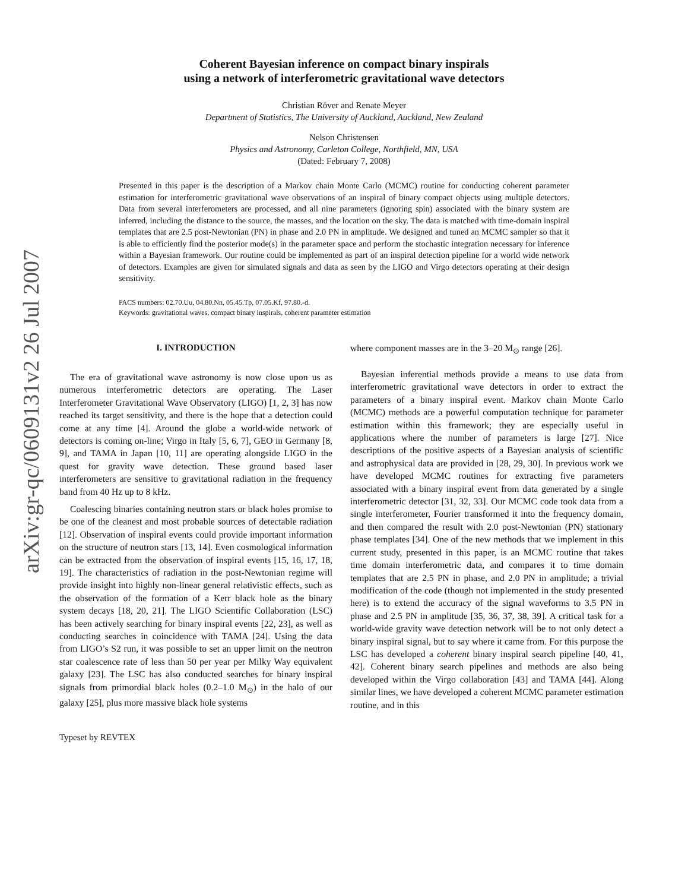arXiv:gr-qc/0609131v2 26 Jul 2007
Coherent Bayesian inference on compact binary inspirals
using a network of interferometric gravitational wave detectors
Christian Röver and Renate Meyer
Department of Statistics, The University of Auckland, Auckland, New Zealand
Nelson Christensen
Physics and Astronomy, Carleton College, Northfield, MN, USA
(Dated: February 7, 2008)
Presented in this paper is the description of a Markov chain Monte Carlo (MCMC) routine for conducting coherent parameter estimation for interferometric gravitational wave observations of an inspiral of binary compact objects using multiple detectors. Data from several interferometers are processed, and all nine parameters (ignoring spin) associated with the binary system are inferred, including the distance to the source, the masses, and the location on the sky. The data is matched with time-domain inspiral templates that are 2.5 post-Newtonian (PN) in phase and 2.0 PN in amplitude. We designed and tuned an MCMC sampler so that it is able to efficiently find the posterior mode(s) in the parameter space and perform the stochastic integration necessary for inference within a Bayesian framework. Our routine could be implemented as part of an inspiral detection pipeline for a world wide network of detectors. Examples are given for simulated signals and data as seen by the LIGO and Virgo detectors operating at their design sensitivity.
PACS numbers: 02.70.Uu, 04.80.Nn, 05.45.Tp, 07.05.Kf, 97.80.-d.
Keywords: gravitational waves, compact binary inspirals, coherent parameter estimation
I. INTRODUCTION
The era of gravitational wave astronomy is now close upon us as numerous interferometric detectors are operating. The Laser Interferometer Gravitational Wave Observatory (LIGO) [1, 2, 3] has now reached its target sensitivity, and there is the hope that a detection could come at any time [4]. Around the globe a world-wide network of detectors is coming on-line; Virgo in Italy [5, 6, 7], GEO in Germany [8, 9], and TAMA in Japan [10, 11] are operating alongside LIGO in the quest for gravity wave detection. These ground based laser interferometers are sensitive to gravitational radiation in the frequency band from 40 Hz up to 8 kHz.
Coalescing binaries containing neutron stars or black holes promise to be one of the cleanest and most probable sources of detectable radiation [12]. Observation of inspiral events could provide important information on the structure of neutron stars [13, 14]. Even cosmological information can be extracted from the observation of inspiral events [15, 16, 17, 18, 19]. The characteristics of radiation in the post-Newtonian regime will provide insight into highly non-linear general relativistic effects, such as the observation of the formation of a Kerr black hole as the binary system decays [18, 20, 21]. The LIGO Scientific Collaboration (LSC) has been actively searching for binary inspiral events [22, 23], as well as conducting searches in coincidence with TAMA [24]. Using the data from LIGO’s S2 run, it was possible to set an upper limit on the neutron star coalescence rate of less than 50 per year per Milky Way equivalent galaxy [23]. The LSC has also conducted searches for binary inspiral signals from primordial black holes (0.2–1.0 M<sub>⊙</sub>) in the halo of our galaxy [25], plus more massive black hole systems
where component masses are in the 3–20 M<sub>⊙</sub> range [26].
Bayesian inferential methods provide a means to use data from interferometric gravitational wave detectors in order to extract the parameters of a binary inspiral event. Markov chain Monte Carlo (MCMC) methods are a powerful computation technique for parameter estimation within this framework; they are especially useful in applications where the number of parameters is large [27]. Nice descriptions of the positive aspects of a Bayesian analysis of scientific and astrophysical data are provided in [28, 29, 30]. In previous work we have developed MCMC routines for extracting five parameters associated with a binary inspiral event from data generated by a single interferometric detector [31, 32, 33]. Our MCMC code took data from a single interferometer, Fourier transformed it into the frequency domain, and then compared the result with 2.0 post-Newtonian (PN) stationary phase templates [34]. One of the new methods that we implement in this current study, presented in this paper, is an MCMC routine that takes time domain interferometric data, and compares it to time domain templates that are 2.5 PN in phase, and 2.0 PN in amplitude; a trivial modification of the code (though not implemented in the study presented here) is to extend the accuracy of the signal waveforms to 3.5 PN in phase and 2.5 PN in amplitude [35, 36, 37, 38, 39]. A critical task for a world-wide gravity wave detection network will be to not only detect a binary inspiral signal, but to say where it came from. For this purpose the LSC has developed a coherent binary inspiral search pipeline [40, 41, 42]. Coherent binary search pipelines and methods are also being developed within the Virgo collaboration [43] and TAMA [44]. Along similar lines, we have developed a coherent MCMC parameter estimation routine, and in this
Typeset by REVTEX